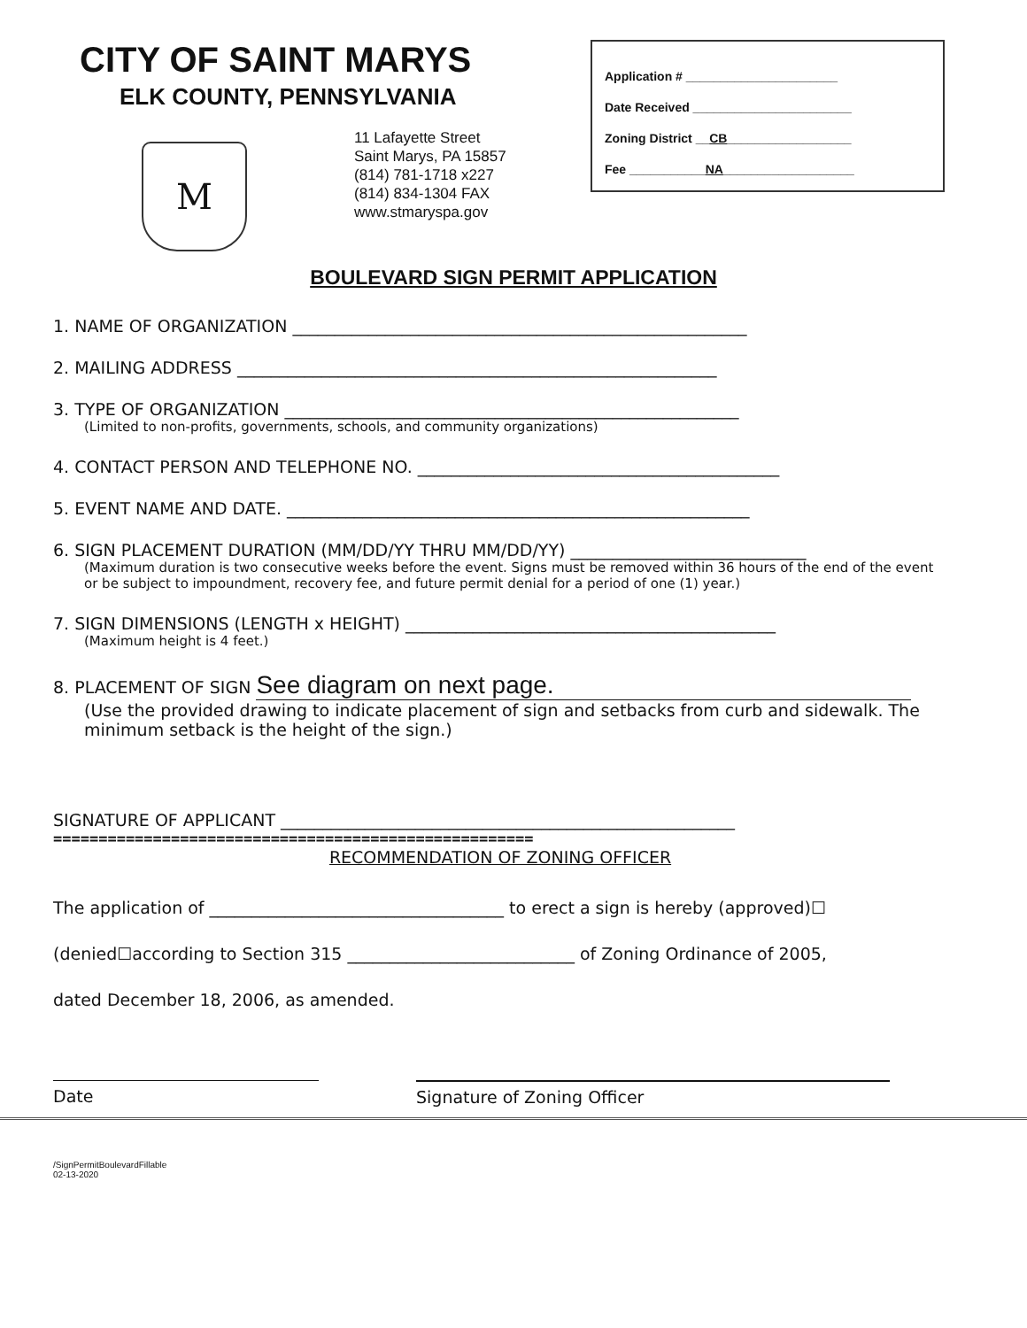CITY OF SAINT MARYS
ELK COUNTY, PENNSYLVANIA
11 Lafayette Street
Saint Marys, PA 15857
(814) 781-1718 x227
(814) 834-1304 FAX
www.stmaryspa.gov
M
Application # ______________________
Date Received _______________________
Zoning District __CB__________________
Fee ___________NA___________________
BOULEVARD SIGN PERMIT APPLICATION
1. NAME OF ORGANIZATION ______________________________________________________
2. MAILING ADDRESS _________________________________________________________
3. TYPE OF ORGANIZATION ______________________________________________________
(Limited to non-profits, governments, schools, and community organizations)
4. CONTACT PERSON AND TELEPHONE NO. ___________________________________________
5. EVENT NAME AND DATE. _______________________________________________________
6. SIGN PLACEMENT DURATION (MM/DD/YY THRU MM/DD/YY) ____________________________
(Maximum duration is two consecutive weeks before the event. Signs must be removed within 36 hours of the end of the event or be subject to impoundment, recovery fee, and future permit denial for a period of one (1) year.)
7. SIGN DIMENSIONS (LENGTH x HEIGHT) ____________________________________________
(Maximum height is 4 feet.)
8. PLACEMENT OF SIGN See diagram on next page.
(Use the provided drawing to indicate placement of sign and setbacks from curb and sidewalk. The minimum setback is the height of the sign.)
SIGNATURE OF APPLICANT ______________________________________________________
=====================================================
RECOMMENDATION OF ZONING OFFICER
The application of ___________________________________ to erect a sign is hereby (approved)☐
(denied☐according to Section 315 ___________________________ of Zoning Ordinance of 2005,
dated December 18, 2006, as amended.
Date Signature of Zoning Officer
/SignPermitBoulevardFillable
02-13-2020